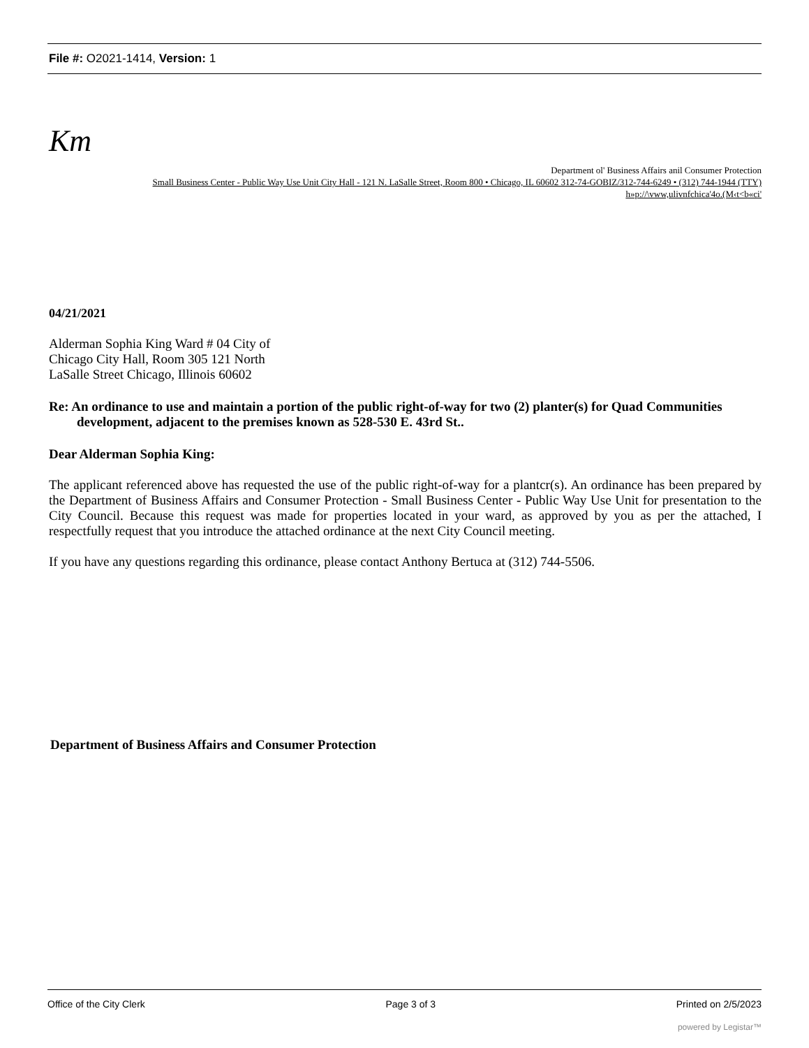File #: O2021-1414, Version: 1
Km
Department ol' Business Affairs anil Consumer Protection
Small Business Center - Public Way Use Unit City Hall - 121 N. LaSalle Street, Room 800 • Chicago, IL 60602 312-74-GOBIZ/312-744-6249 • (312) 744-1944 (TTY)
h»p://\vww,ulivnfchica'4o.(M‹t<b«ci'
04/21/2021
Alderman Sophia King Ward # 04 City of
Chicago City Hall, Room 305 121 North
LaSalle Street Chicago, Illinois 60602
Re: An ordinance to use and maintain a portion of the public right-of-way for two (2) planter(s) for Quad Communities development, adjacent to the premises known as 528-530 E. 43rd St..
Dear Alderman Sophia King:
The applicant referenced above has requested the use of the public right-of-way for a plantcr(s). An ordinance has been prepared by the Department of Business Affairs and Consumer Protection - Small Business Center - Public Way Use Unit for presentation to the City Council. Because this request was made for properties located in your ward, as approved by you as per the attached, I respectfully request that you introduce the attached ordinance at the next City Council meeting.
If you have any questions regarding this ordinance, please contact Anthony Bertuca at (312) 744-5506.
Department of Business Affairs and Consumer Protection
Office of the City Clerk Page 3 of 3 Printed on 2/5/2023
powered by Legistar™